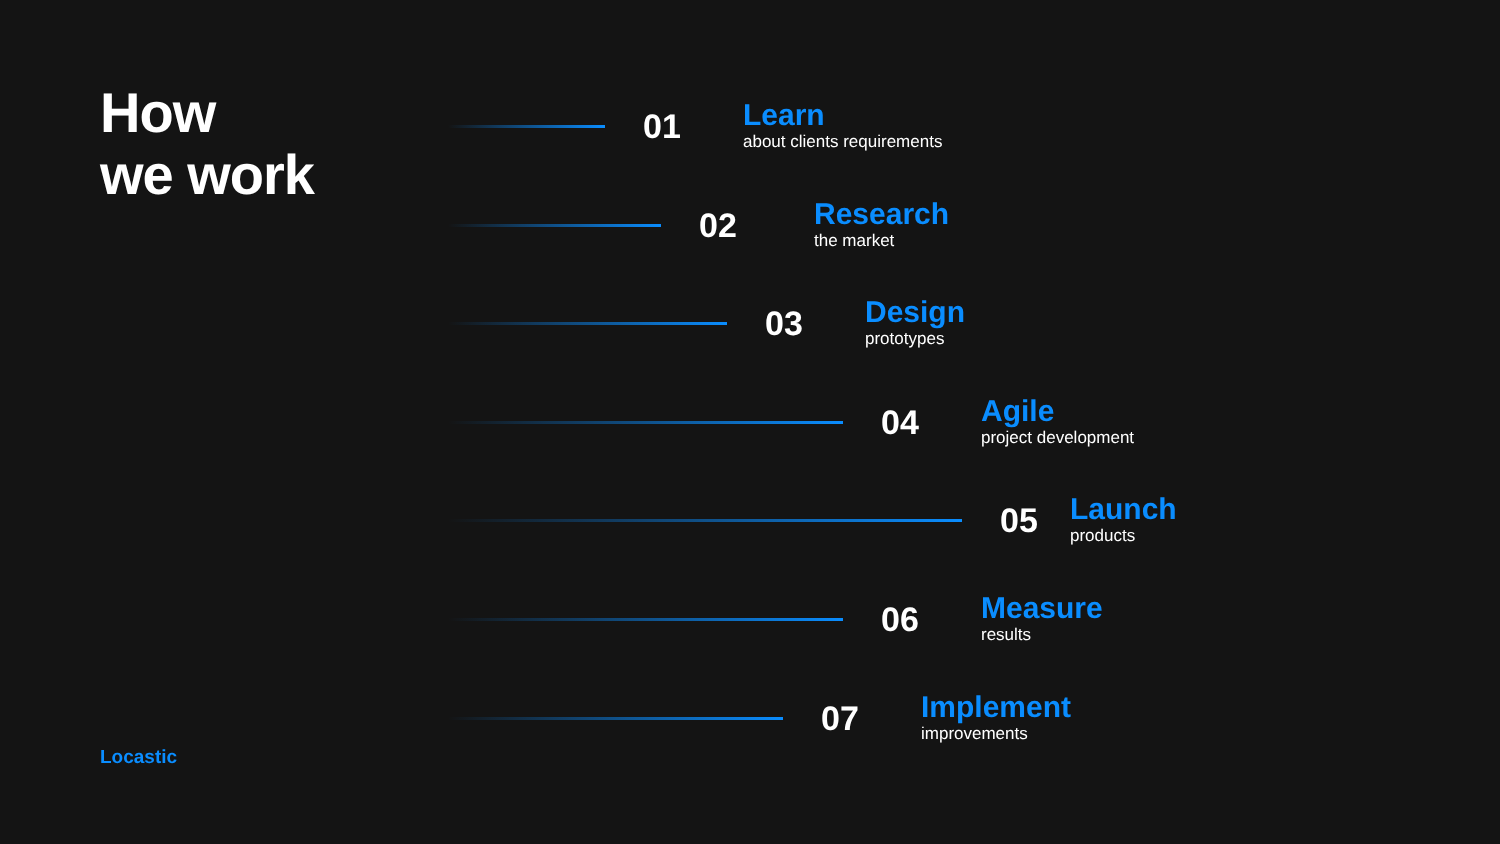How
we work
01
Learn
about clients requirements
02
Research
the market
03
Design
prototypes
04
Agile
project development
05
Launch
products
06
Measure
results
07
Implement
improvements
Locastic